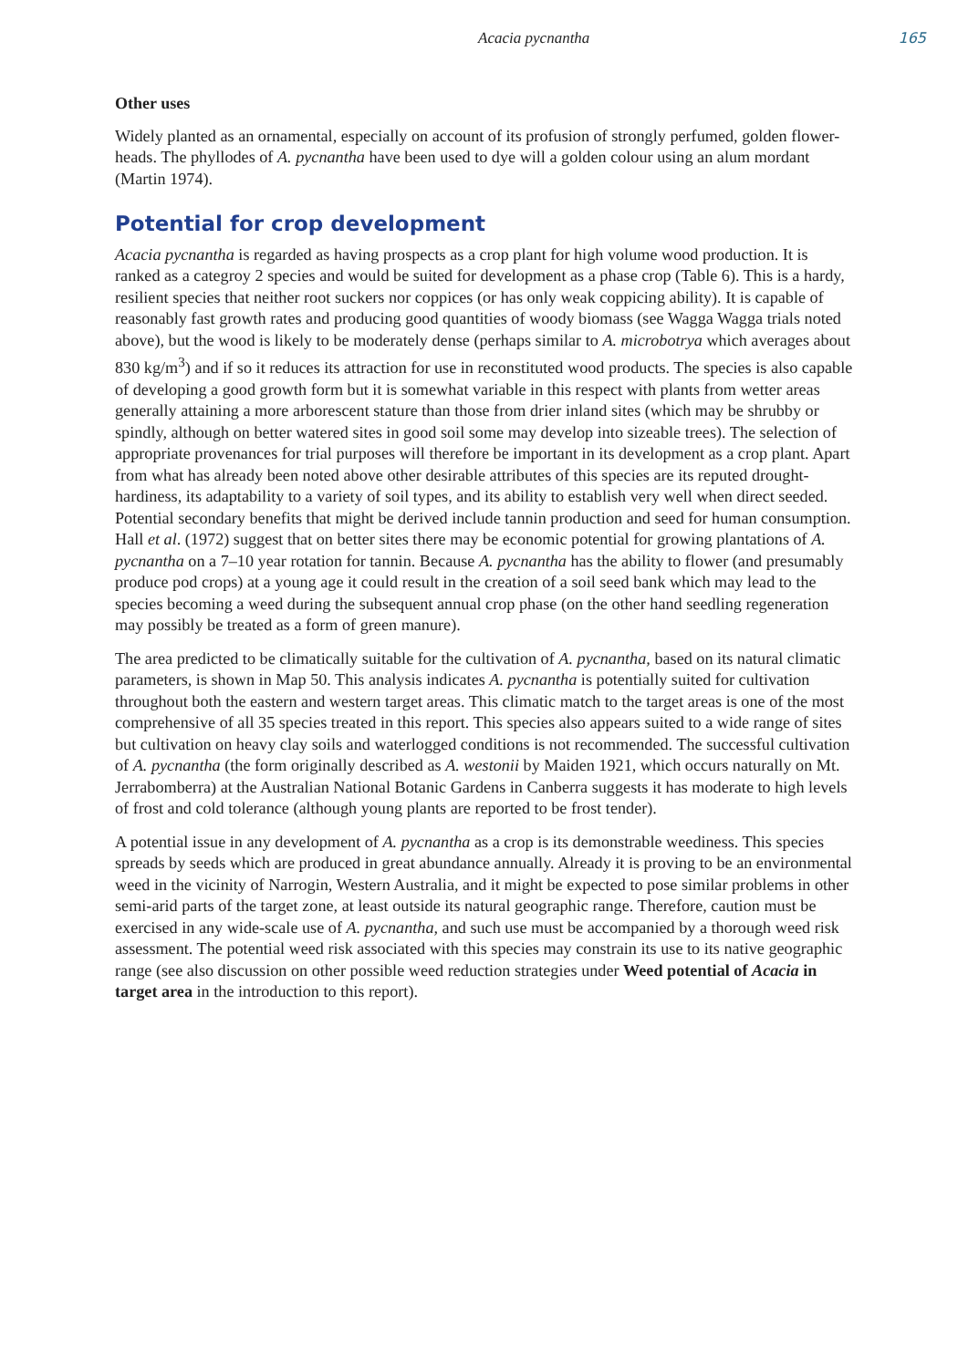Acacia pycnantha 165
Other uses
Widely planted as an ornamental, especially on account of its profusion of strongly perfumed, golden flower-heads. The phyllodes of A. pycnantha have been used to dye will a golden colour using an alum mordant (Martin 1974).
Potential for crop development
Acacia pycnantha is regarded as having prospects as a crop plant for high volume wood production. It is ranked as a categroy 2 species and would be suited for development as a phase crop (Table 6). This is a hardy, resilient species that neither root suckers nor coppices (or has only weak coppicing ability). It is capable of reasonably fast growth rates and producing good quantities of woody biomass (see Wagga Wagga trials noted above), but the wood is likely to be moderately dense (perhaps similar to A. microbotrya which averages about 830 kg/m<sup>3</sup>) and if so it reduces its attraction for use in reconstituted wood products. The species is also capable of developing a good growth form but it is somewhat variable in this respect with plants from wetter areas generally attaining a more arborescent stature than those from drier inland sites (which may be shrubby or spindly, although on better watered sites in good soil some may develop into sizeable trees). The selection of appropriate provenances for trial purposes will therefore be important in its development as a crop plant. Apart from what has already been noted above other desirable attributes of this species are its reputed drought-hardiness, its adaptability to a variety of soil types, and its ability to establish very well when direct seeded. Potential secondary benefits that might be derived include tannin production and seed for human consumption. Hall et al. (1972) suggest that on better sites there may be economic potential for growing plantations of A. pycnantha on a 7–10 year rotation for tannin. Because A. pycnantha has the ability to flower (and presumably produce pod crops) at a young age it could result in the creation of a soil seed bank which may lead to the species becoming a weed during the subsequent annual crop phase (on the other hand seedling regeneration may possibly be treated as a form of green manure).
The area predicted to be climatically suitable for the cultivation of A. pycnantha, based on its natural climatic parameters, is shown in Map 50. This analysis indicates A. pycnantha is potentially suited for cultivation throughout both the eastern and western target areas. This climatic match to the target areas is one of the most comprehensive of all 35 species treated in this report. This species also appears suited to a wide range of sites but cultivation on heavy clay soils and waterlogged conditions is not recommended. The successful cultivation of A. pycnantha (the form originally described as A. westonii by Maiden 1921, which occurs naturally on Mt. Jerrabomberra) at the Australian National Botanic Gardens in Canberra suggests it has moderate to high levels of frost and cold tolerance (although young plants are reported to be frost tender).
A potential issue in any development of A. pycnantha as a crop is its demonstrable weediness. This species spreads by seeds which are produced in great abundance annually. Already it is proving to be an environmental weed in the vicinity of Narrogin, Western Australia, and it might be expected to pose similar problems in other semi-arid parts of the target zone, at least outside its natural geographic range. Therefore, caution must be exercised in any wide-scale use of A. pycnantha, and such use must be accompanied by a thorough weed risk assessment. The potential weed risk associated with this species may constrain its use to its native geographic range (see also discussion on other possible weed reduction strategies under Weed potential of Acacia in target area in the introduction to this report).